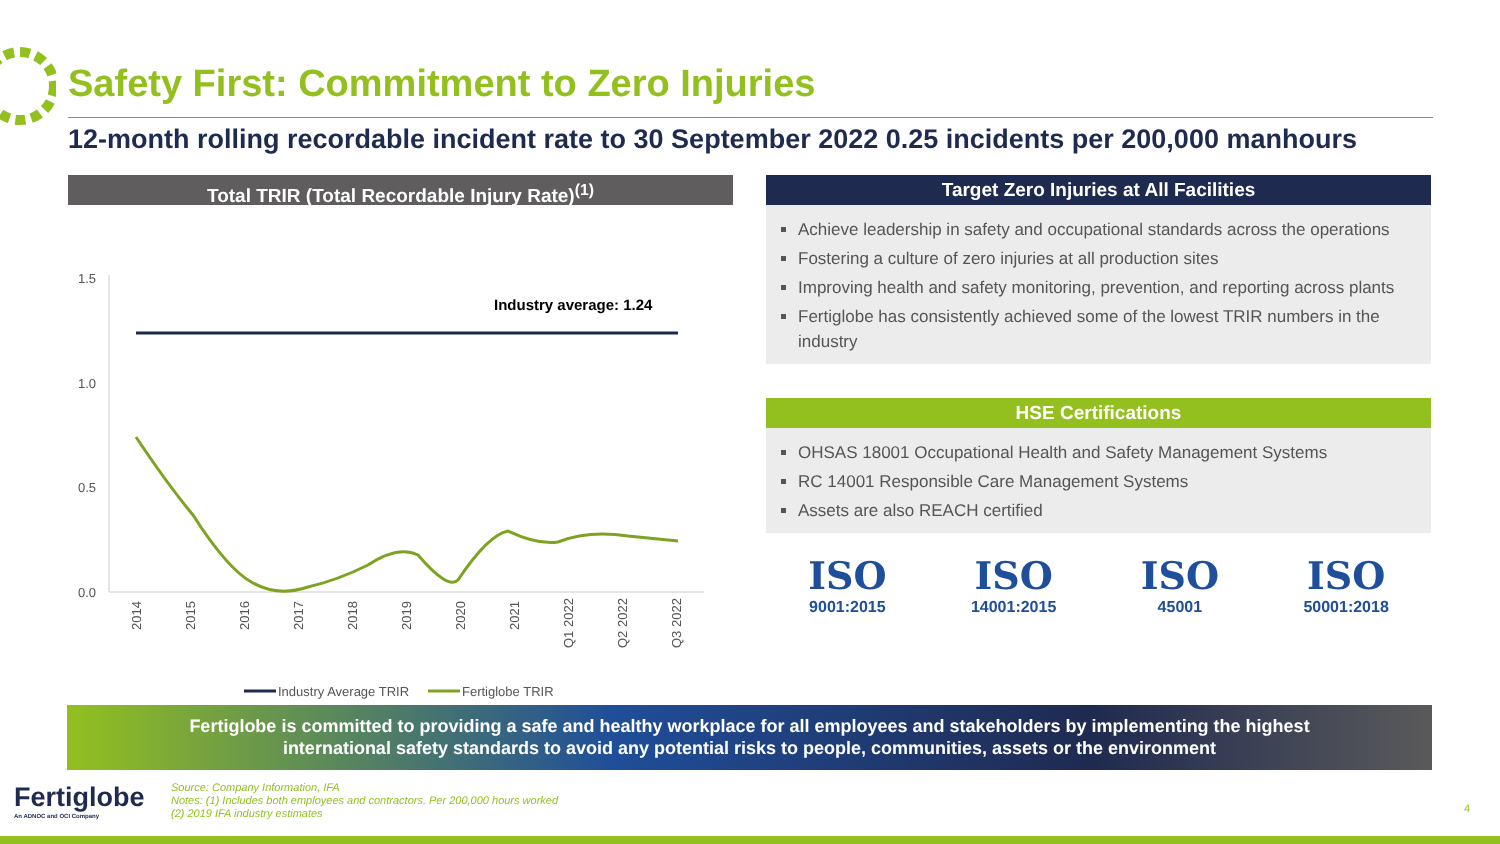Safety First: Commitment to Zero Injuries
12-month rolling recordable incident rate to 30 September 2022 0.25 incidents per 200,000 manhours
Total TRIR (Total Recordable Injury Rate)<sup>(1)</sup>
1.5
1.0
0.5
0.0
Industry average: 1.24
2014
2015
2016
2017
2018
2019
2020
2021
Q1 2022
Q2 2022
Q3 2022
Industry Average TRIR
Fertiglobe TRIR
Target Zero Injuries at All Facilities
Achieve leadership in safety and occupational standards across the operations
Fostering a culture of zero injuries at all production sites
Improving health and safety monitoring, prevention, and reporting across plants
Fertiglobe has consistently achieved some of the lowest TRIR numbers in the industry
HSE Certifications
OHSAS 18001 Occupational Health and Safety Management Systems
RC 14001 Responsible Care Management Systems
Assets are also REACH certified
ISO
9001:2015
ISO
14001:2015
ISO
45001
ISO
50001:2018
Fertiglobe is committed to providing a safe and healthy workplace for all employees and stakeholders by implementing the highest
international safety standards to avoid any potential risks to people, communities, assets or the environment
Fertiglobe
An ADNOC and OCI Company
Source: Company Information, IFA
Notes: (1) Includes both employees and contractors. Per 200,000 hours worked
(2) 2019 IFA industry estimates
4